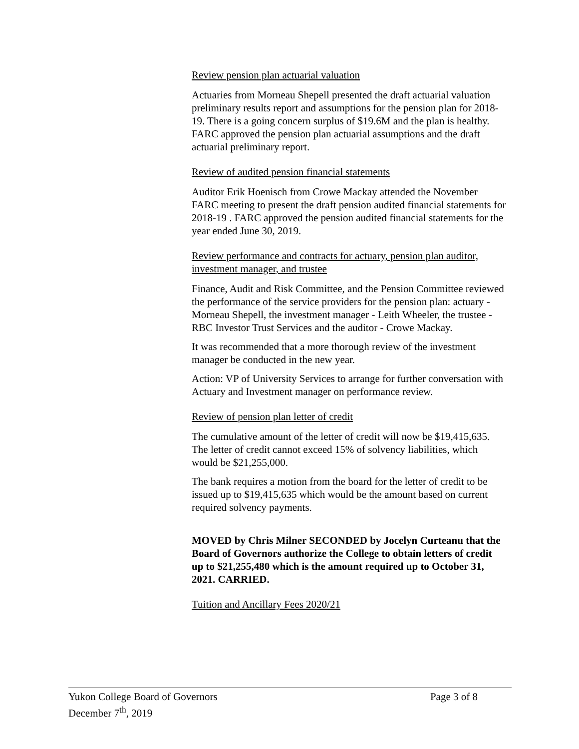Review pension plan actuarial valuation
Actuaries from Morneau Shepell presented the draft actuarial valuation preliminary results report and assumptions for the pension plan for 2018-19. There is a going concern surplus of $19.6M and the plan is healthy. FARC approved the pension plan actuarial assumptions and the draft actuarial preliminary report.
Review of audited pension financial statements
Auditor Erik Hoenisch from Crowe Mackay attended the November FARC meeting to present the draft pension audited financial statements for 2018-19 . FARC approved the pension audited financial statements for the year ended June 30, 2019.
Review performance and contracts for actuary, pension plan auditor, investment manager, and trustee
Finance, Audit and Risk Committee, and the Pension Committee reviewed the performance of the service providers for the pension plan: actuary - Morneau Shepell, the investment manager - Leith Wheeler, the trustee - RBC Investor Trust Services and the auditor - Crowe Mackay.
It was recommended that a more thorough review of the investment manager be conducted in the new year.
Action: VP of University Services to arrange for further conversation with Actuary and Investment manager on performance review.
Review of pension plan letter of credit
The cumulative amount of the letter of credit will now be $19,415,635. The letter of credit cannot exceed 15% of solvency liabilities, which would be $21,255,000.
The bank requires a motion from the board for the letter of credit to be issued up to $19,415,635 which would be the amount based on current required solvency payments.
MOVED by Chris Milner SECONDED by Jocelyn Curteanu that the Board of Governors authorize the College to obtain letters of credit up to $21,255,480 which is the amount required up to October 31, 2021. CARRIED.
Tuition and Ancillary Fees 2020/21
Yukon College Board of Governors Page 3 of 8
December 7<sup>th</sup>, 2019